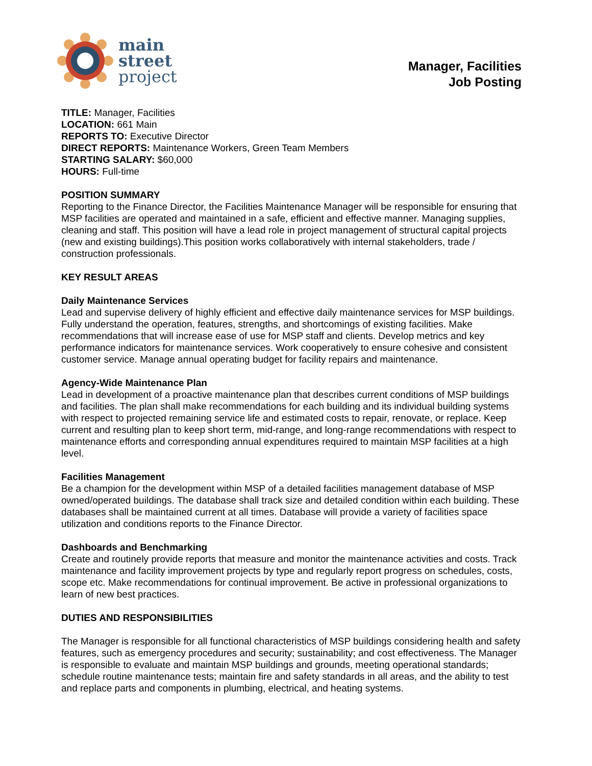main
street
project
Manager, Facilities
Job Posting
TITLE: Manager, Facilities
LOCATION: 661 Main
REPORTS TO: Executive Director
DIRECT REPORTS: Maintenance Workers, Green Team Members
STARTING SALARY: $60,000
HOURS: Full-time
POSITION SUMMARY
Reporting to the Finance Director, the Facilities Maintenance Manager will be responsible for ensuring that MSP facilities are operated and maintained in a safe, efficient and effective manner. Managing supplies, cleaning and staff. This position will have a lead role in project management of structural capital projects (new and existing buildings).This position works collaboratively with internal stakeholders, trade / construction professionals.
KEY RESULT AREAS
Daily Maintenance Services
Lead and supervise delivery of highly efficient and effective daily maintenance services for MSP buildings. Fully understand the operation, features, strengths, and shortcomings of existing facilities. Make recommendations that will increase ease of use for MSP staff and clients. Develop metrics and key performance indicators for maintenance services. Work cooperatively to ensure cohesive and consistent customer service. Manage annual operating budget for facility repairs and maintenance.
Agency-Wide Maintenance Plan
Lead in development of a proactive maintenance plan that describes current conditions of MSP buildings and facilities. The plan shall make recommendations for each building and its individual building systems with respect to projected remaining service life and estimated costs to repair, renovate, or replace. Keep current and resulting plan to keep short term, mid-range, and long-range recommendations with respect to maintenance efforts and corresponding annual expenditures required to maintain MSP facilities at a high level.
Facilities Management
Be a champion for the development within MSP of a detailed facilities management database of MSP owned/operated buildings. The database shall track size and detailed condition within each building. These databases shall be maintained current at all times. Database will provide a variety of facilities space utilization and conditions reports to the Finance Director.
Dashboards and Benchmarking
Create and routinely provide reports that measure and monitor the maintenance activities and costs. Track maintenance and facility improvement projects by type and regularly report progress on schedules, costs, scope etc. Make recommendations for continual improvement. Be active in professional organizations to learn of new best practices.
DUTIES AND RESPONSIBILITIES
The Manager is responsible for all functional characteristics of MSP buildings considering health and safety features, such as emergency procedures and security; sustainability; and cost effectiveness. The Manager is responsible to evaluate and maintain MSP buildings and grounds, meeting operational standards; schedule routine maintenance tests; maintain fire and safety standards in all areas, and the ability to test and replace parts and components in plumbing, electrical, and heating systems.